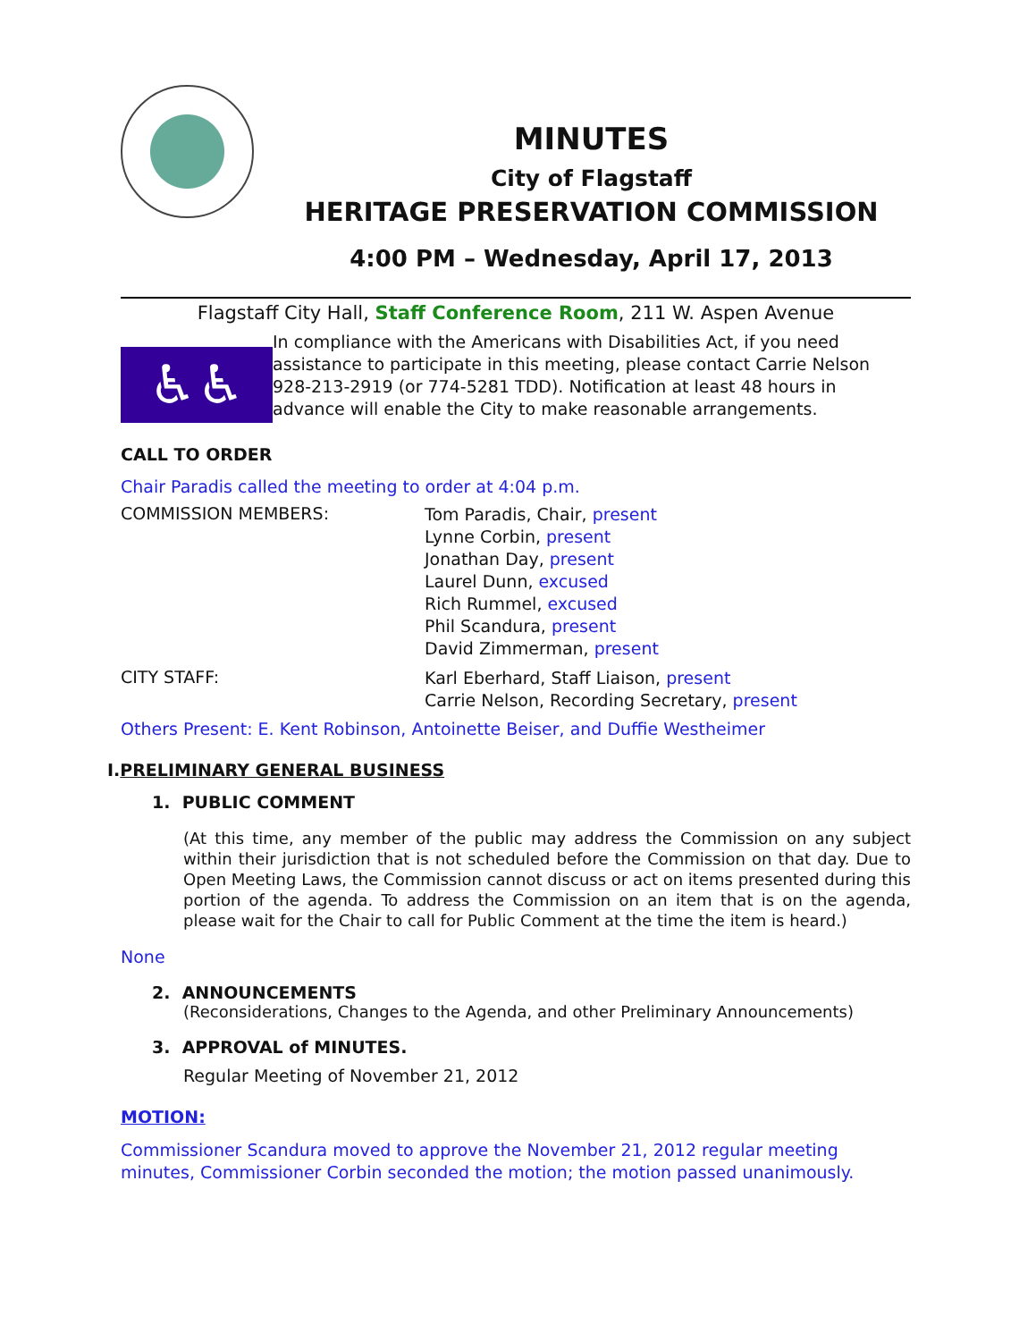MINUTES
City of Flagstaff
HERITAGE PRESERVATION COMMISSION
4:00 PM – Wednesday, April 17, 2013
Flagstaff City Hall, Staff Conference Room, 211 W. Aspen Avenue
♿♿
In compliance with the Americans with Disabilities Act, if you need assistance to participate in this meeting, please contact Carrie Nelson 928-213-2919 (or 774-5281 TDD). Notification at least 48 hours in advance will enable the City to make reasonable arrangements.
CALL TO ORDER
Chair Paradis called the meeting to order at 4:04 p.m.
COMMISSION MEMBERS:
Tom Paradis, Chair, present
Lynne Corbin, present
Jonathan Day, present
Laurel Dunn, excused
Rich Rummel, excused
Phil Scandura, present
David Zimmerman, present
CITY STAFF:
Karl Eberhard, Staff Liaison, present
Carrie Nelson, Recording Secretary, present
Others Present: E. Kent Robinson, Antoinette Beiser, and Duffie Westheimer
I.PRELIMINARY GENERAL BUSINESS
1. PUBLIC COMMENT
(At this time, any member of the public may address the Commission on any subject within their jurisdiction that is not scheduled before the Commission on that day. Due to Open Meeting Laws, the Commission cannot discuss or act on items presented during this portion of the agenda. To address the Commission on an item that is on the agenda, please wait for the Chair to call for Public Comment at the time the item is heard.)
None
2. ANNOUNCEMENTS
(Reconsiderations, Changes to the Agenda, and other Preliminary Announcements)
3. APPROVAL of MINUTES.
Regular Meeting of November 21, 2012
MOTION:
Commissioner Scandura moved to approve the November 21, 2012 regular meeting minutes, Commissioner Corbin seconded the motion; the motion passed unanimously.